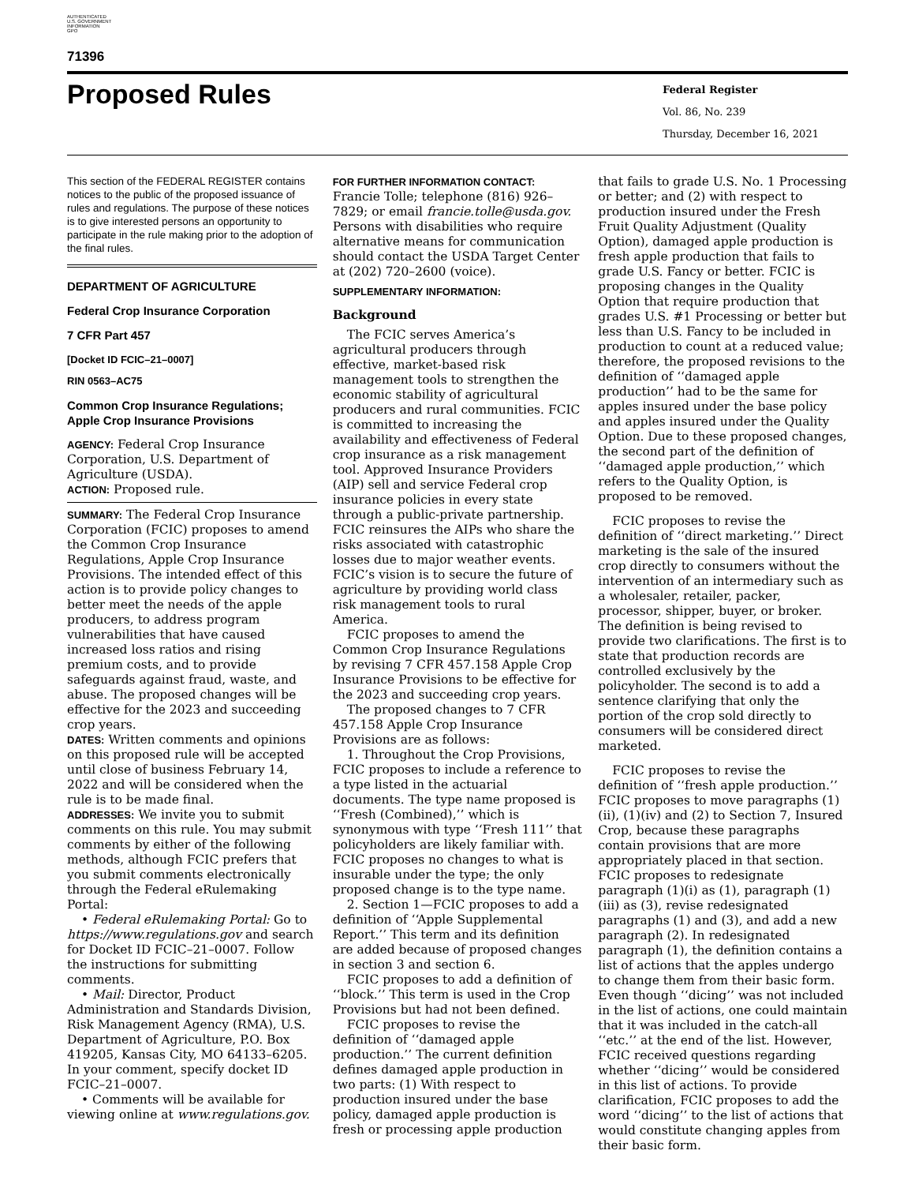AUTHENTICATED
U.S. GOVERNMENT
INFORMATION
GPO
71396
Proposed Rules
Federal Register
Vol. 86, No. 239
Thursday, December 16, 2021
This section of the FEDERAL REGISTER contains notices to the public of the proposed issuance of rules and regulations. The purpose of these notices is to give interested persons an opportunity to participate in the rule making prior to the adoption of the final rules.
DEPARTMENT OF AGRICULTURE
Federal Crop Insurance Corporation
7 CFR Part 457
[Docket ID FCIC–21–0007]
RIN 0563–AC75
Common Crop Insurance Regulations; Apple Crop Insurance Provisions
AGENCY: Federal Crop Insurance Corporation, U.S. Department of Agriculture (USDA).
ACTION: Proposed rule.
SUMMARY: The Federal Crop Insurance Corporation (FCIC) proposes to amend the Common Crop Insurance Regulations, Apple Crop Insurance Provisions. The intended effect of this action is to provide policy changes to better meet the needs of the apple producers, to address program vulnerabilities that have caused increased loss ratios and rising premium costs, and to provide safeguards against fraud, waste, and abuse. The proposed changes will be effective for the 2023 and succeeding crop years.
DATES: Written comments and opinions on this proposed rule will be accepted until close of business February 14, 2022 and will be considered when the rule is to be made final.
ADDRESSES: We invite you to submit comments on this rule. You may submit comments by either of the following methods, although FCIC prefers that you submit comments electronically through the Federal eRulemaking Portal:
• Federal eRulemaking Portal: Go to https://www.regulations.gov and search for Docket ID FCIC–21–0007. Follow the instructions for submitting comments.
• Mail: Director, Product Administration and Standards Division, Risk Management Agency (RMA), U.S. Department of Agriculture, P.O. Box 419205, Kansas City, MO 64133–6205. In your comment, specify docket ID FCIC–21–0007.
• Comments will be available for viewing online at www.regulations.gov.
FOR FURTHER INFORMATION CONTACT: Francie Tolle; telephone (816) 926–7829; or email francie.tolle@usda.gov. Persons with disabilities who require alternative means for communication should contact the USDA Target Center at (202) 720–2600 (voice).
SUPPLEMENTARY INFORMATION:
Background
The FCIC serves America’s agricultural producers through effective, market-based risk management tools to strengthen the economic stability of agricultural producers and rural communities. FCIC is committed to increasing the availability and effectiveness of Federal crop insurance as a risk management tool. Approved Insurance Providers (AIP) sell and service Federal crop insurance policies in every state through a public-private partnership. FCIC reinsures the AIPs who share the risks associated with catastrophic losses due to major weather events. FCIC’s vision is to secure the future of agriculture by providing world class risk management tools to rural America.
FCIC proposes to amend the Common Crop Insurance Regulations by revising 7 CFR 457.158 Apple Crop Insurance Provisions to be effective for the 2023 and succeeding crop years.
The proposed changes to 7 CFR 457.158 Apple Crop Insurance Provisions are as follows:
1. Throughout the Crop Provisions, FCIC proposes to include a reference to a type listed in the actuarial documents. The type name proposed is ‘‘Fresh (Combined),’’ which is synonymous with type ‘‘Fresh 111’’ that policyholders are likely familiar with. FCIC proposes no changes to what is insurable under the type; the only proposed change is to the type name.
2. Section 1—FCIC proposes to add a definition of ‘‘Apple Supplemental Report.’’ This term and its definition are added because of proposed changes in section 3 and section 6.
FCIC proposes to add a definition of ‘‘block.’’ This term is used in the Crop Provisions but had not been defined.
FCIC proposes to revise the definition of ‘‘damaged apple production.’’ The current definition defines damaged apple production in two parts: (1) With respect to production insured under the base policy, damaged apple production is fresh or processing apple production
that fails to grade U.S. No. 1 Processing or better; and (2) with respect to production insured under the Fresh Fruit Quality Adjustment (Quality Option), damaged apple production is fresh apple production that fails to grade U.S. Fancy or better. FCIC is proposing changes in the Quality Option that require production that grades U.S. #1 Processing or better but less than U.S. Fancy to be included in production to count at a reduced value; therefore, the proposed revisions to the definition of ‘‘damaged apple production’’ had to be the same for apples insured under the base policy and apples insured under the Quality Option. Due to these proposed changes, the second part of the definition of ‘‘damaged apple production,’’ which refers to the Quality Option, is proposed to be removed.
FCIC proposes to revise the definition of ‘‘direct marketing.’’ Direct marketing is the sale of the insured crop directly to consumers without the intervention of an intermediary such as a wholesaler, retailer, packer, processor, shipper, buyer, or broker. The definition is being revised to provide two clarifications. The first is to state that production records are controlled exclusively by the policyholder. The second is to add a sentence clarifying that only the portion of the crop sold directly to consumers will be considered direct marketed.
FCIC proposes to revise the definition of ‘‘fresh apple production.’’ FCIC proposes to move paragraphs (1)(ii), (1)(iv) and (2) to Section 7, Insured Crop, because these paragraphs contain provisions that are more appropriately placed in that section. FCIC proposes to redesignate paragraph (1)(i) as (1), paragraph (1)(iii) as (3), revise redesignated paragraphs (1) and (3), and add a new paragraph (2). In redesignated paragraph (1), the definition contains a list of actions that the apples undergo to change them from their basic form. Even though ‘‘dicing’’ was not included in the list of actions, one could maintain that it was included in the catch-all ‘‘etc.’’ at the end of the list. However, FCIC received questions regarding whether ‘‘dicing’’ would be considered in this list of actions. To provide clarification, FCIC proposes to add the word ‘‘dicing’’ to the list of actions that would constitute changing apples from their basic form.